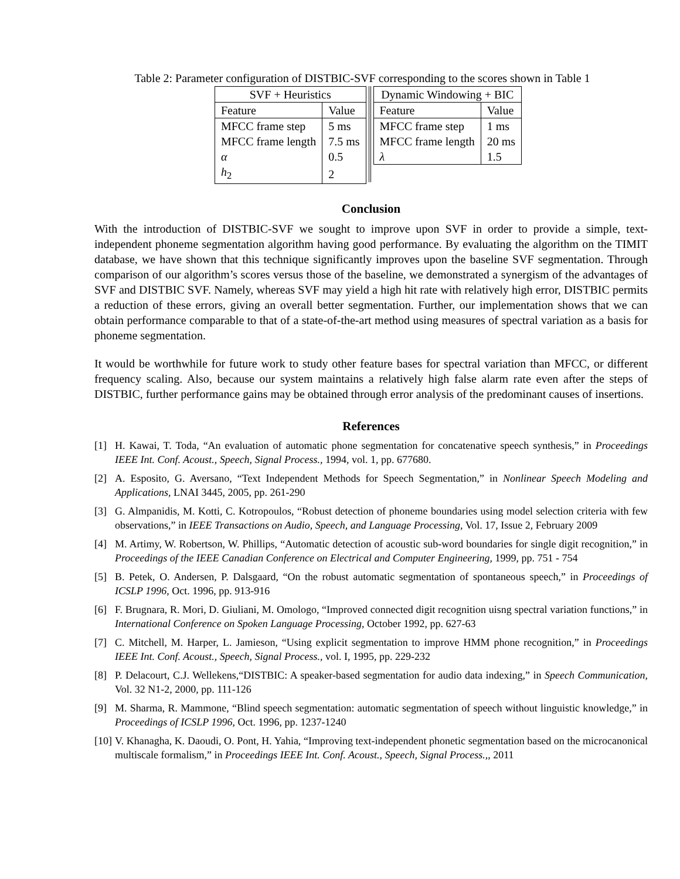Table 2: Parameter configuration of DISTBIC-SVF corresponding to the scores shown in Table 1
| SVF + Heuristics | |
| --- | --- |
| Feature | Value |
| MFCC frame step | 5 ms |
| MFCC frame length | 7.5 ms |
| α | 0.5 |
| h<sub>2</sub> | 2 |
| Dynamic Windowing + BIC | |
| --- | --- |
| Feature | Value |
| MFCC frame step | 1 ms |
| MFCC frame length | 20 ms |
| λ | 1.5 |
Conclusion
With the introduction of DISTBIC-SVF we sought to improve upon SVF in order to provide a simple, text-independent phoneme segmentation algorithm having good performance. By evaluating the algorithm on the TIMIT database, we have shown that this technique significantly improves upon the baseline SVF segmentation. Through comparison of our algorithm’s scores versus those of the baseline, we demonstrated a synergism of the advantages of SVF and DISTBIC SVF. Namely, whereas SVF may yield a high hit rate with relatively high error, DISTBIC permits a reduction of these errors, giving an overall better segmentation. Further, our implementation shows that we can obtain performance comparable to that of a state-of-the-art method using measures of spectral variation as a basis for phoneme segmentation.
It would be worthwhile for future work to study other feature bases for spectral variation than MFCC, or different frequency scaling. Also, because our system maintains a relatively high false alarm rate even after the steps of DISTBIC, further performance gains may be obtained through error analysis of the predominant causes of insertions.
References
[1] H. Kawai, T. Toda, “An evaluation of automatic phone segmentation for concatenative speech synthesis,” in Proceedings IEEE Int. Conf. Acoust., Speech, Signal Process., 1994, vol. 1, pp. 677680.
[2] A. Esposito, G. Aversano, “Text Independent Methods for Speech Segmentation,” in Nonlinear Speech Modeling and Applications, LNAI 3445, 2005, pp. 261-290
[3] G. Almpanidis, M. Kotti, C. Kotropoulos, “Robust detection of phoneme boundaries using model selection criteria with few observations,” in IEEE Transactions on Audio, Speech, and Language Processing, Vol. 17, Issue 2, February 2009
[4] M. Artimy, W. Robertson, W. Phillips, “Automatic detection of acoustic sub-word boundaries for single digit recognition,” in Proceedings of the IEEE Canadian Conference on Electrical and Computer Engineering, 1999, pp. 751 - 754
[5] B. Petek, O. Andersen, P. Dalsgaard, “On the robust automatic segmentation of spontaneous speech,” in Proceedings of ICSLP 1996, Oct. 1996, pp. 913-916
[6] F. Brugnara, R. Mori, D. Giuliani, M. Omologo, “Improved connected digit recognition uisng spectral variation functions,” in International Conference on Spoken Language Processing, October 1992, pp. 627-63
[7] C. Mitchell, M. Harper, L. Jamieson, “Using explicit segmentation to improve HMM phone recognition,” in Proceedings IEEE Int. Conf. Acoust., Speech, Signal Process., vol. I, 1995, pp. 229-232
[8] P. Delacourt, C.J. Wellekens,“DISTBIC: A speaker-based segmentation for audio data indexing,” in Speech Communication, Vol. 32 N1-2, 2000, pp. 111-126
[9] M. Sharma, R. Mammone, “Blind speech segmentation: automatic segmentation of speech without linguistic knowledge,” in Proceedings of ICSLP 1996, Oct. 1996, pp. 1237-1240
[10] V. Khanagha, K. Daoudi, O. Pont, H. Yahia, “Improving text-independent phonetic segmentation based on the microcanonical multiscale formalism,” in Proceedings IEEE Int. Conf. Acoust., Speech, Signal Process.,, 2011